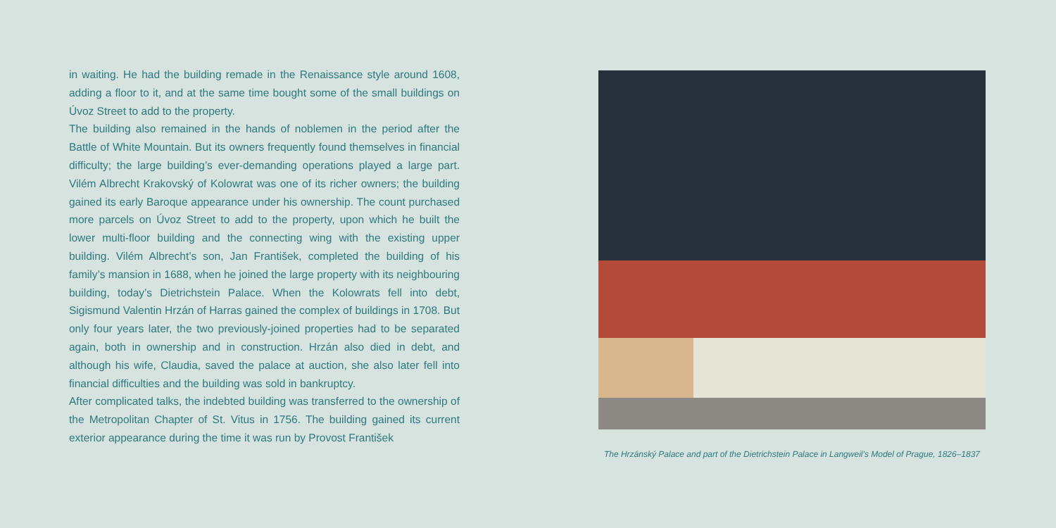in waiting. He had the building remade in the Renaissance style around 1608, adding a floor to it, and at the same time bought some of the small buildings on Úvoz Street to add to the property.
The building also remained in the hands of noblemen in the period after the Battle of White Mountain. But its owners frequently found themselves in financial difficulty; the large building’s ever-demanding operations played a large part. Vilém Albrecht Krakovský of Kolowrat was one of its richer owners; the building gained its early Baroque appearance under his ownership. The count purchased more parcels on Úvoz Street to add to the property, upon which he built the lower multi-floor building and the connecting wing with the existing upper building. Vilém Albrecht’s son, Jan František, completed the building of his family’s mansion in 1688, when he joined the large property with its neighbouring building, today’s Dietrichstein Palace. When the Kolowrats fell into debt, Sigismund Valentin Hrzán of Harras gained the complex of buildings in 1708. But only four years later, the two previously-joined properties had to be separated again, both in ownership and in construction. Hrzán also died in debt, and although his wife, Claudia, saved the palace at auction, she also later fell into financial difficulties and the building was sold in bankruptcy.
After complicated talks, the indebted building was transferred to the owner­ship of the Metropolitan Chapter of St. Vitus in 1756. The building gained its current exterior appearance during the time it was run by Provost František
The Hrzánský Palace and part of the Dietrichstein Palace in Langweil’s Model of Prague, 1826–1837